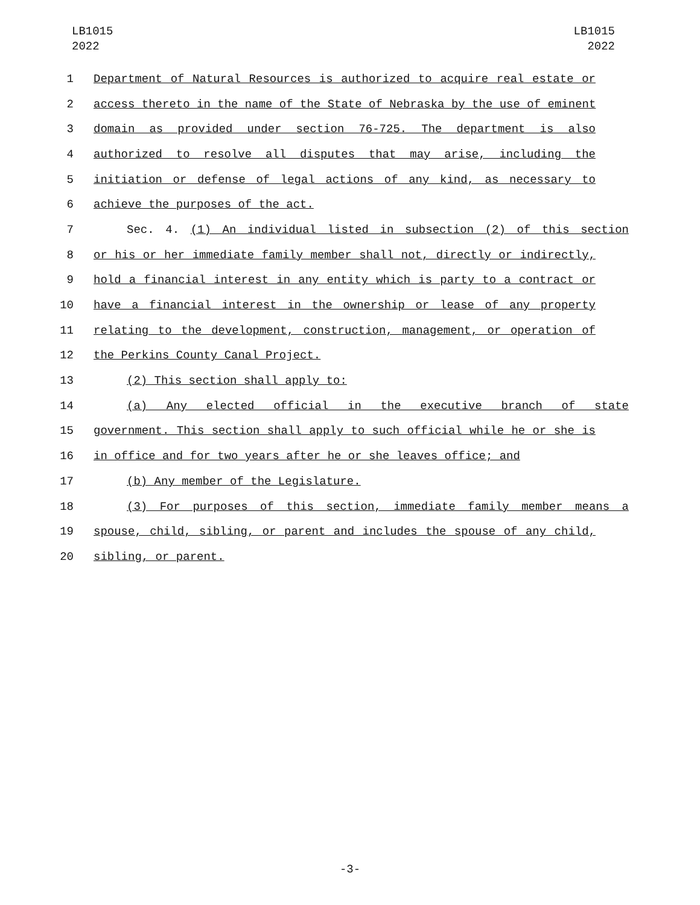LB1015
2022
LB1015
2022
1 Department of Natural Resources is authorized to acquire real estate or
2 access thereto in the name of the State of Nebraska by the use of eminent
3 domain as provided under section 76-725. The department is also
4 authorized to resolve all disputes that may arise, including the
5 initiation or defense of legal actions of any kind, as necessary to
6 achieve the purposes of the act.
7 Sec. 4. (1) An individual listed in subsection (2) of this section
8 or his or her immediate family member shall not, directly or indirectly,
9 hold a financial interest in any entity which is party to a contract or
10 have a financial interest in the ownership or lease of any property
11 relating to the development, construction, management, or operation of
12 the Perkins County Canal Project.
13 (2) This section shall apply to:
14 (a) Any elected official in the executive branch of state
15 government. This section shall apply to such official while he or she is
16 in office and for two years after he or she leaves office; and
17 (b) Any member of the Legislature.
18 (3) For purposes of this section, immediate family member means a
19 spouse, child, sibling, or parent and includes the spouse of any child,
20 sibling, or parent.
-3-